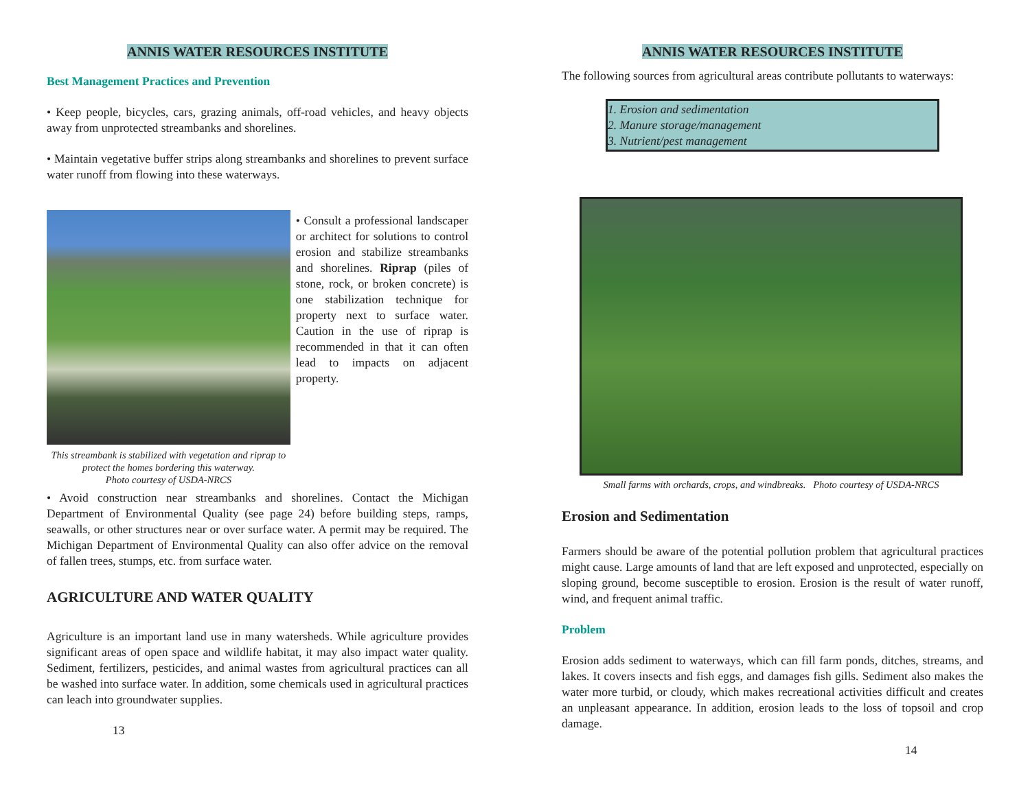ANNIS WATER RESOURCES INSTITUTE
Best Management Practices and Prevention
• Keep people, bicycles, cars, grazing animals, off-road vehicles, and heavy objects away from unprotected streambanks and shorelines.
• Maintain vegetative buffer strips along streambanks and shorelines to prevent surface water runoff from flowing into these waterways.
This streambank is stabilized with vegetation and riprap to protect the homes bordering this waterway.
Photo courtesy of USDA-NRCS
• Consult a professional landscaper or architect for solutions to control erosion and stabilize streambanks and shorelines. Riprap (piles of stone, rock, or broken concrete) is one stabilization technique for property next to surface water. Caution in the use of riprap is recommended in that it can often lead to impacts on adjacent property.
• Avoid construction near streambanks and shorelines. Contact the Michigan Department of Environmental Quality (see page 24) before building steps, ramps, seawalls, or other structures near or over surface water. A permit may be required. The Michigan Department of Environmental Quality can also offer advice on the removal of fallen trees, stumps, etc. from surface water.
AGRICULTURE AND WATER QUALITY
Agriculture is an important land use in many watersheds. While agriculture provides significant areas of open space and wildlife habitat, it may also impact water quality. Sediment, fertilizers, pesticides, and animal wastes from agricultural practices can all be washed into surface water. In addition, some chemicals used in agricultural practices can leach into groundwater supplies.
13
ANNIS WATER RESOURCES INSTITUTE
The following sources from agricultural areas contribute pollutants to waterways:
1. Erosion and sedimentation
2. Manure storage/management
3. Nutrient/pest management
Small farms with orchards, crops, and windbreaks. Photo courtesy of USDA-NRCS
Erosion and Sedimentation
Farmers should be aware of the potential pollution problem that agricultural practices might cause. Large amounts of land that are left exposed and unprotected, especially on sloping ground, become susceptible to erosion. Erosion is the result of water runoff, wind, and frequent animal traffic.
Problem
Erosion adds sediment to waterways, which can fill farm ponds, ditches, streams, and lakes. It covers insects and fish eggs, and damages fish gills. Sediment also makes the water more turbid, or cloudy, which makes recreational activities difficult and creates an unpleasant appearance. In addition, erosion leads to the loss of topsoil and crop damage.
14